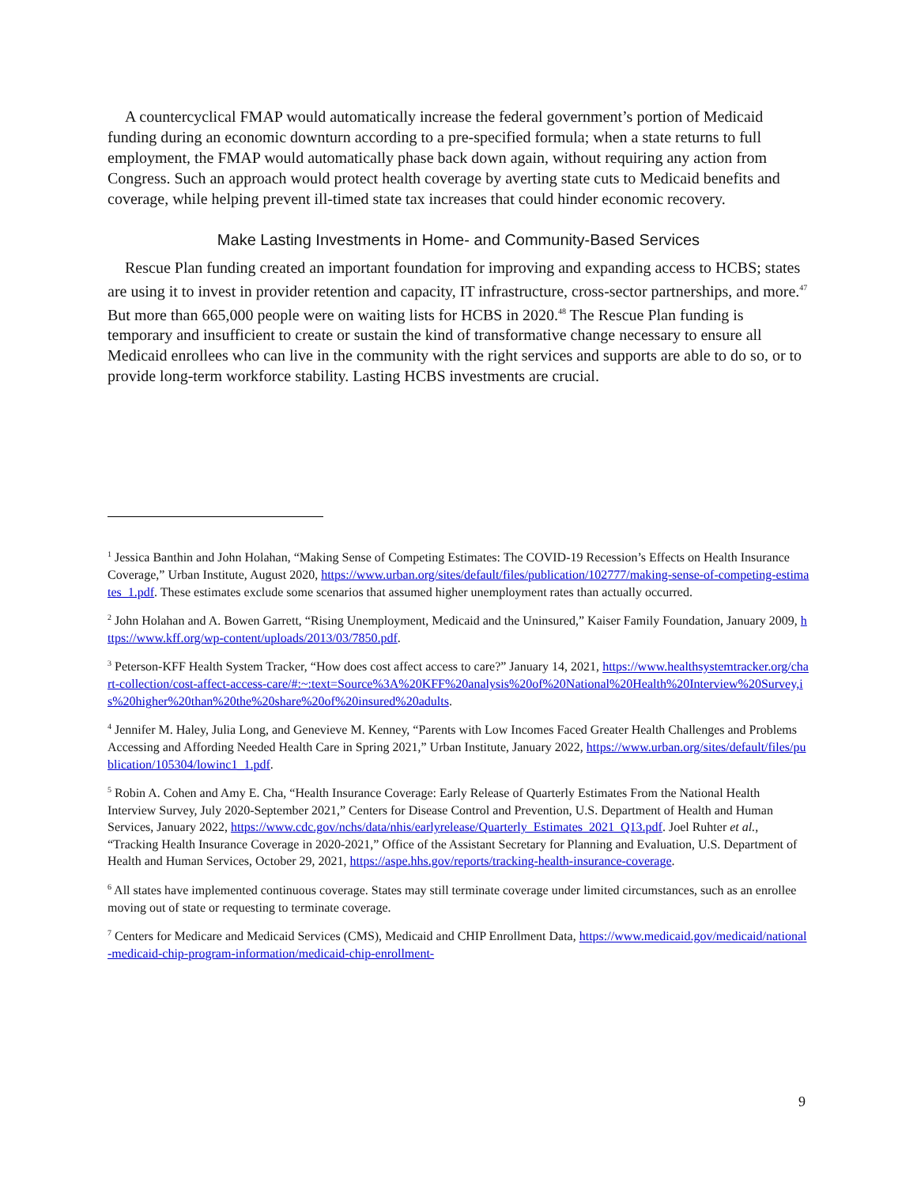A countercyclical FMAP would automatically increase the federal government’s portion of Medicaid funding during an economic downturn according to a pre-specified formula; when a state returns to full employment, the FMAP would automatically phase back down again, without requiring any action from Congress. Such an approach would protect health coverage by averting state cuts to Medicaid benefits and coverage, while helping prevent ill-timed state tax increases that could hinder economic recovery.
Make Lasting Investments in Home- and Community-Based Services
Rescue Plan funding created an important foundation for improving and expanding access to HCBS; states are using it to invest in provider retention and capacity, IT infrastructure, cross-sector partnerships, and more.<sup>47</sup> But more than 665,000 people were on waiting lists for HCBS in 2020.<sup>48</sup> The Rescue Plan funding is temporary and insufficient to create or sustain the kind of transformative change necessary to ensure all Medicaid enrollees who can live in the community with the right services and supports are able to do so, or to provide long-term workforce stability. Lasting HCBS investments are crucial.
<sup>1</sup> Jessica Banthin and John Holahan, “Making Sense of Competing Estimates: The COVID-19 Recession’s Effects on Health Insurance Coverage,” Urban Institute, August 2020, https://www.urban.org/sites/default/files/publication/102777/making-sense-of-competing-estimates_1.pdf. These estimates exclude some scenarios that assumed higher unemployment rates than actually occurred.
<sup>2</sup> John Holahan and A. Bowen Garrett, “Rising Unemployment, Medicaid and the Uninsured,” Kaiser Family Foundation, January 2009, https://www.kff.org/wp-content/uploads/2013/03/7850.pdf.
<sup>3</sup> Peterson-KFF Health System Tracker, “How does cost affect access to care?” January 14, 2021, https://www.healthsystemtracker.org/chart-collection/cost-affect-access-care/#:~:text=Source%3A%20KFF%20analysis%20of%20National%20Health%20Interview%20Survey,is%20higher%20than%20the%20share%20of%20insured%20adults.
<sup>4</sup> Jennifer M. Haley, Julia Long, and Genevieve M. Kenney, “Parents with Low Incomes Faced Greater Health Challenges and Problems Accessing and Affording Needed Health Care in Spring 2021,” Urban Institute, January 2022, https://www.urban.org/sites/default/files/publication/105304/lowinc1_1.pdf.
<sup>5</sup> Robin A. Cohen and Amy E. Cha, “Health Insurance Coverage: Early Release of Quarterly Estimates From the National Health Interview Survey, July 2020-September 2021,” Centers for Disease Control and Prevention, U.S. Department of Health and Human Services, January 2022, https://www.cdc.gov/nchs/data/nhis/earlyrelease/Quarterly_Estimates_2021_Q13.pdf. Joel Ruhter et al., “Tracking Health Insurance Coverage in 2020-2021,” Office of the Assistant Secretary for Planning and Evaluation, U.S. Department of Health and Human Services, October 29, 2021, https://aspe.hhs.gov/reports/tracking-health-insurance-coverage.
<sup>6</sup> All states have implemented continuous coverage. States may still terminate coverage under limited circumstances, such as an enrollee moving out of state or requesting to terminate coverage.
<sup>7</sup> Centers for Medicare and Medicaid Services (CMS), Medicaid and CHIP Enrollment Data, https://www.medicaid.gov/medicaid/national-medicaid-chip-program-information/medicaid-chip-enrollment-
9